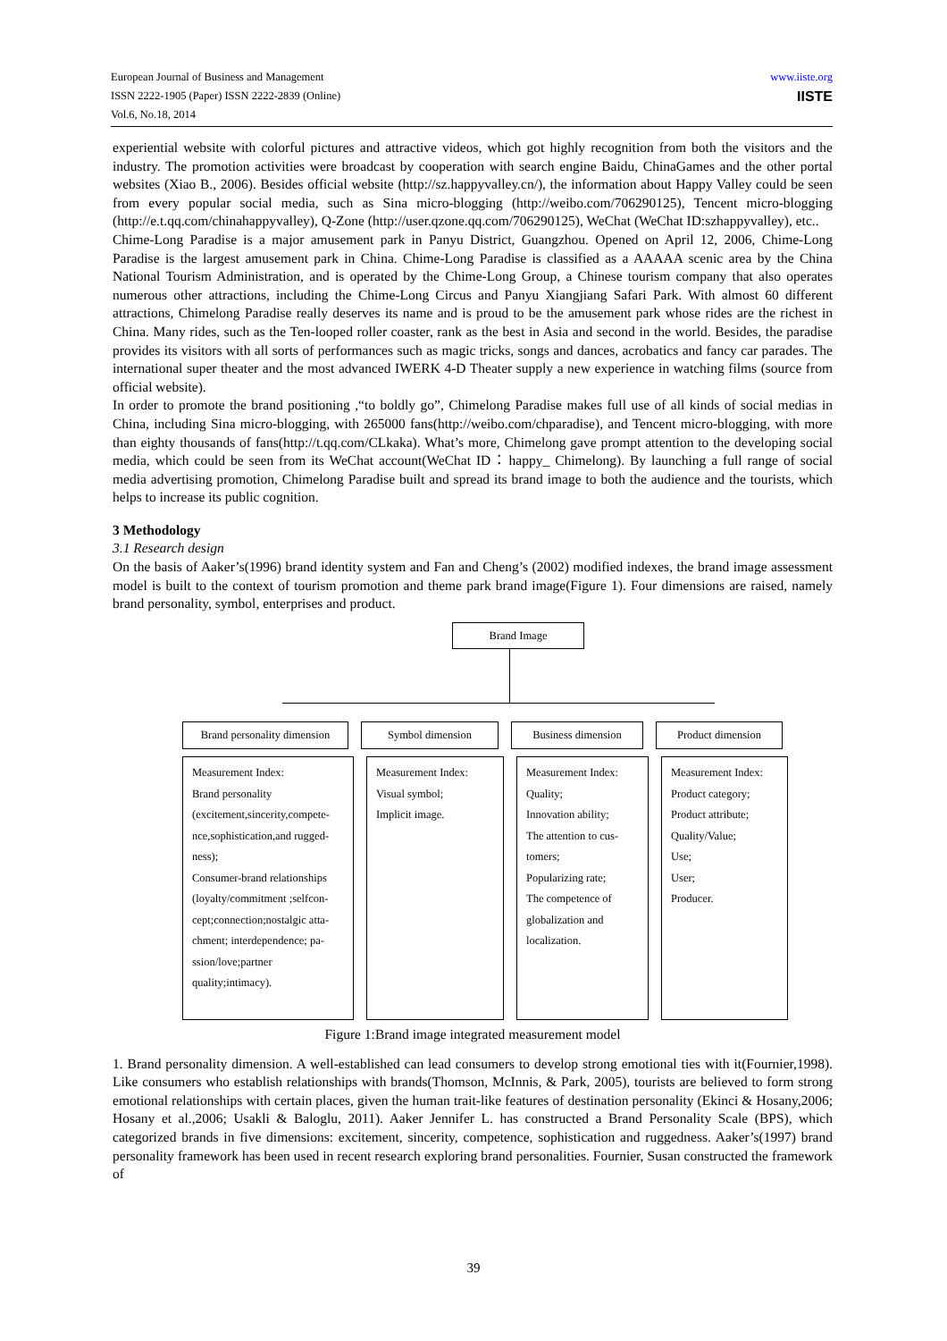www.iiste.org
IISTE
European Journal of Business and Management
ISSN 2222-1905 (Paper) ISSN 2222-2839 (Online)
Vol.6, No.18, 2014
experiential website with colorful pictures and attractive videos, which got highly recognition from both the visitors and the industry. The promotion activities were broadcast by cooperation with search engine Baidu, ChinaGames and the other portal websites (Xiao B., 2006). Besides official website (http://sz.happyvalley.cn/), the information about Happy Valley could be seen from every popular social media, such as Sina micro-blogging (http://weibo.com/706290125), Tencent micro-blogging (http://e.t.qq.com/chinahappyvalley), Q-Zone (http://user.qzone.qq.com/706290125), WeChat (WeChat ID:szhappyvalley), etc..
Chime-Long Paradise is a major amusement park in Panyu District, Guangzhou. Opened on April 12, 2006, Chime-Long Paradise is the largest amusement park in China. Chime-Long Paradise is classified as a AAAAA scenic area by the China National Tourism Administration, and is operated by the Chime-Long Group, a Chinese tourism company that also operates numerous other attractions, including the Chime-Long Circus and Panyu Xiangjiang Safari Park. With almost 60 different attractions, Chimelong Paradise really deserves its name and is proud to be the amusement park whose rides are the richest in China. Many rides, such as the Ten-looped roller coaster, rank as the best in Asia and second in the world. Besides, the paradise provides its visitors with all sorts of performances such as magic tricks, songs and dances, acrobatics and fancy car parades. The international super theater and the most advanced IWERK 4-D Theater supply a new experience in watching films (source from official website).
In order to promote the brand positioning ,“to boldly go”, Chimelong Paradise makes full use of all kinds of social medias in China, including Sina micro-blogging, with 265000 fans(http://weibo.com/chparadise), and Tencent micro-blogging, with more than eighty thousands of fans(http://t.qq.com/CLkaka). What’s more, Chimelong gave prompt attention to the developing social media, which could be seen from its WeChat account(WeChat ID：happy_ Chimelong). By launching a full range of social media advertising promotion, Chimelong Paradise built and spread its brand image to both the audience and the tourists, which helps to increase its public cognition.
3 Methodology
3.1 Research design
On the basis of Aaker’s(1996) brand identity system and Fan and Cheng’s (2002) modified indexes, the brand image assessment model is built to the context of tourism promotion and theme park brand image(Figure 1). Four dimensions are raised, namely brand personality, symbol, enterprises and product.
Brand Image
Brand personality dimension
Symbol dimension Business dimension
Product dimension
Measurement Index:
Brand personality (excitement,sincerity,compete-nce,sophistication,and rugged-ness);
Consumer-brand relationships (loyalty/commitment ;selfcon-cept;connection;nostalgic atta-chment; interdependence; pa-ssion/love;partner quality;intimacy).
Measurement Index:
Visual symbol;
Implicit image.
Measurement Index:
Quality;
Innovation ability;
The attention to cus-tomers;
Popularizing rate;
The competence of globalization and localization.
Measurement Index:
Product category;
Product attribute;
Quality/Value;
Use;
User;
Producer.
Figure 1:Brand image integrated measurement model
1. Brand personality dimension. A well-established can lead consumers to develop strong emotional ties with it(Fournier,1998). Like consumers who establish relationships with brands(Thomson, McInnis, & Park, 2005), tourists are believed to form strong emotional relationships with certain places, given the human trait-like features of destination personality (Ekinci & Hosany,2006; Hosany et al.,2006; Usakli & Baloglu, 2011). Aaker Jennifer L. has constructed a Brand Personality Scale (BPS), which categorized brands in five dimensions: excitement, sincerity, competence, sophistication and ruggedness. Aaker’s(1997) brand personality framework has been used in recent research exploring brand personalities. Fournier, Susan constructed the framework of
39